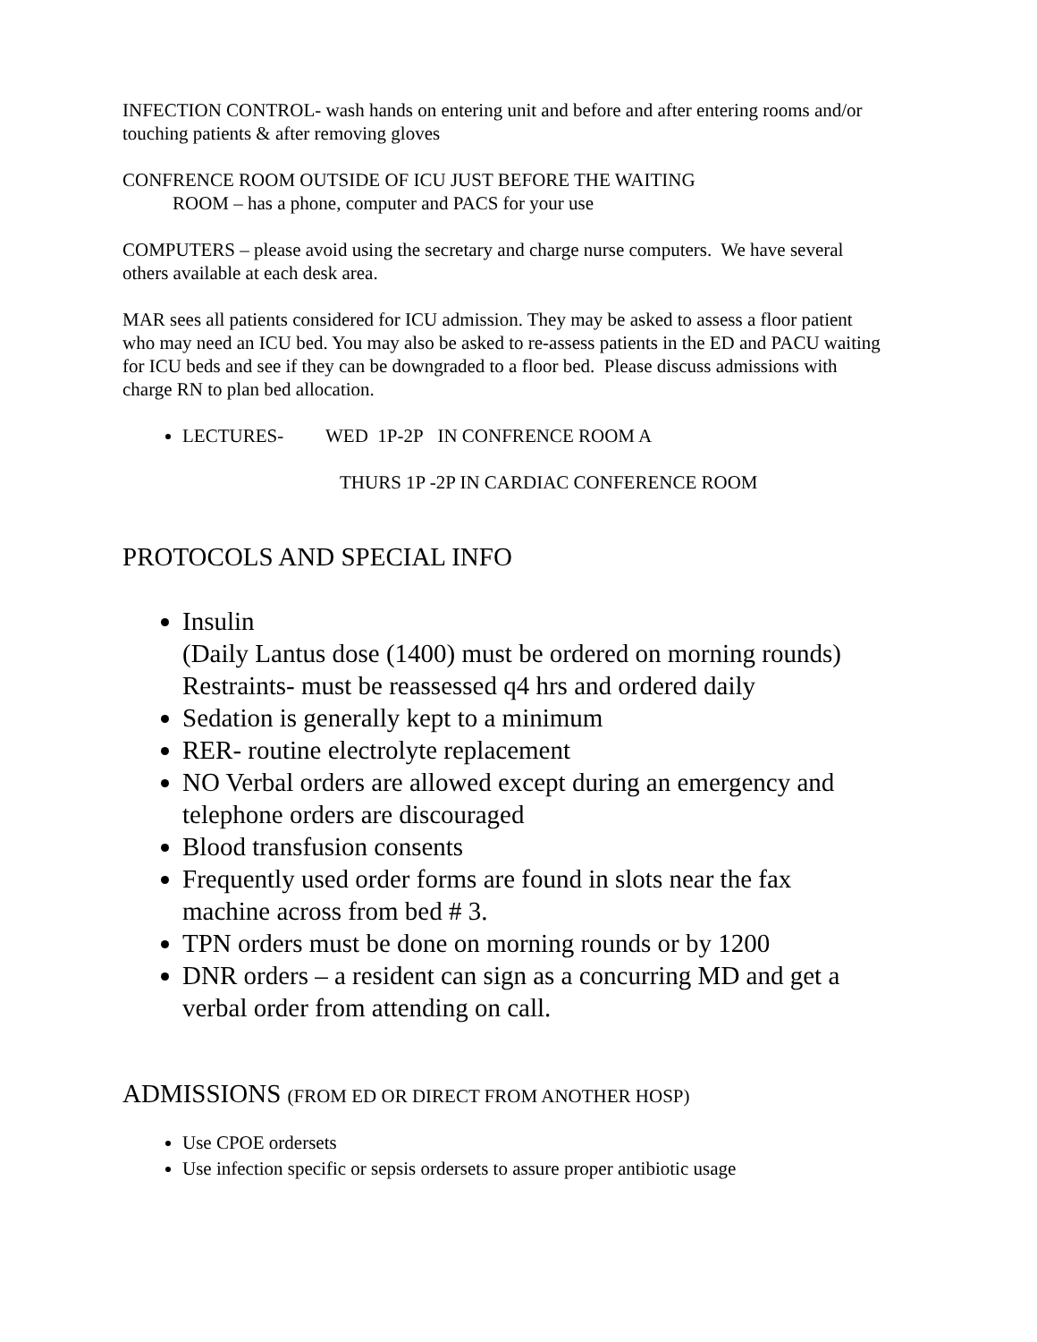INFECTION CONTROL- wash hands on entering unit and before and after entering rooms and/or touching patients & after removing gloves
CONFRENCE ROOM OUTSIDE OF ICU JUST BEFORE THE WAITING
ROOM – has a phone, computer and PACS for your use
COMPUTERS – please avoid using the secretary and charge nurse computers. We have several others available at each desk area.
MAR sees all patients considered for ICU admission. They may be asked to assess a floor patient who may need an ICU bed. You may also be asked to re-assess patients in the ED and PACU waiting for ICU beds and see if they can be downgraded to a floor bed. Please discuss admissions with charge RN to plan bed allocation.
LECTURES- WED 1P-2P IN CONFRENCE ROOM A
THURS 1P -2P IN CARDIAC CONFERENCE ROOM
PROTOCOLS AND SPECIAL INFO
Insulin
(Daily Lantus dose (1400) must be ordered on morning rounds)
Restraints- must be reassessed q4 hrs and ordered daily
Sedation is generally kept to a minimum
RER- routine electrolyte replacement
NO Verbal orders are allowed except during an emergency and telephone orders are discouraged
Blood transfusion consents
Frequently used order forms are found in slots near the fax machine across from bed # 3.
TPN orders must be done on morning rounds or by 1200
DNR orders – a resident can sign as a concurring MD and get a verbal order from attending on call.
ADMISSIONS (FROM ED OR DIRECT FROM ANOTHER HOSP)
Use CPOE ordersets
Use infection specific or sepsis ordersets to assure proper antibiotic usage